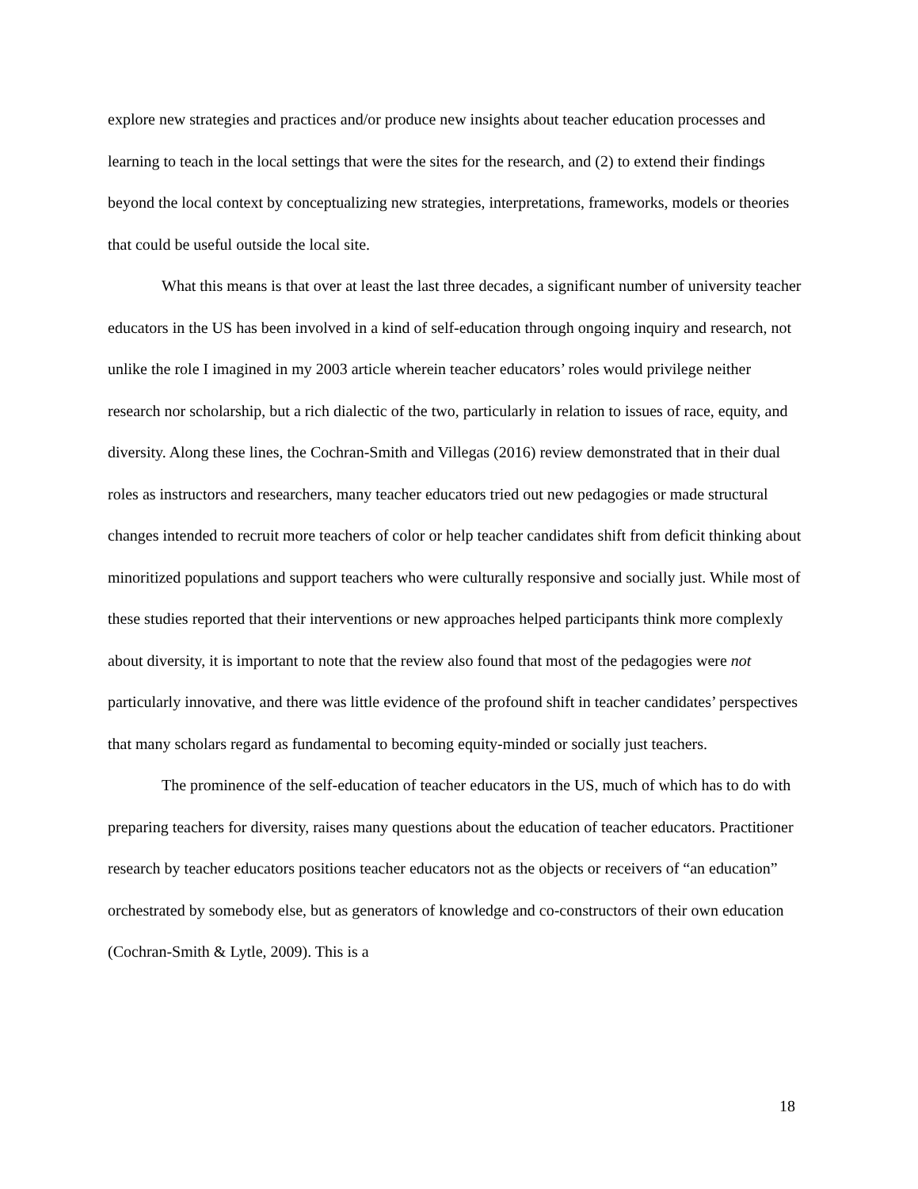explore new strategies and practices and/or produce new insights about teacher education processes and learning to teach in the local settings that were the sites for the research, and (2) to extend their findings beyond the local context by conceptualizing new strategies, interpretations, frameworks, models or theories that could be useful outside the local site.
What this means is that over at least the last three decades, a significant number of university teacher educators in the US has been involved in a kind of self-education through ongoing inquiry and research, not unlike the role I imagined in my 2003 article wherein teacher educators’ roles would privilege neither research nor scholarship, but a rich dialectic of the two, particularly in relation to issues of race, equity, and diversity. Along these lines, the Cochran-Smith and Villegas (2016) review demonstrated that in their dual roles as instructors and researchers, many teacher educators tried out new pedagogies or made structural changes intended to recruit more teachers of color or help teacher candidates shift from deficit thinking about minoritized populations and support teachers who were culturally responsive and socially just. While most of these studies reported that their interventions or new approaches helped participants think more complexly about diversity, it is important to note that the review also found that most of the pedagogies were not particularly innovative, and there was little evidence of the profound shift in teacher candidates’ perspectives that many scholars regard as fundamental to becoming equity-minded or socially just teachers.
The prominence of the self-education of teacher educators in the US, much of which has to do with preparing teachers for diversity, raises many questions about the education of teacher educators. Practitioner research by teacher educators positions teacher educators not as the objects or receivers of “an education” orchestrated by somebody else, but as generators of knowledge and co-constructors of their own education (Cochran-Smith & Lytle, 2009). This is a
18